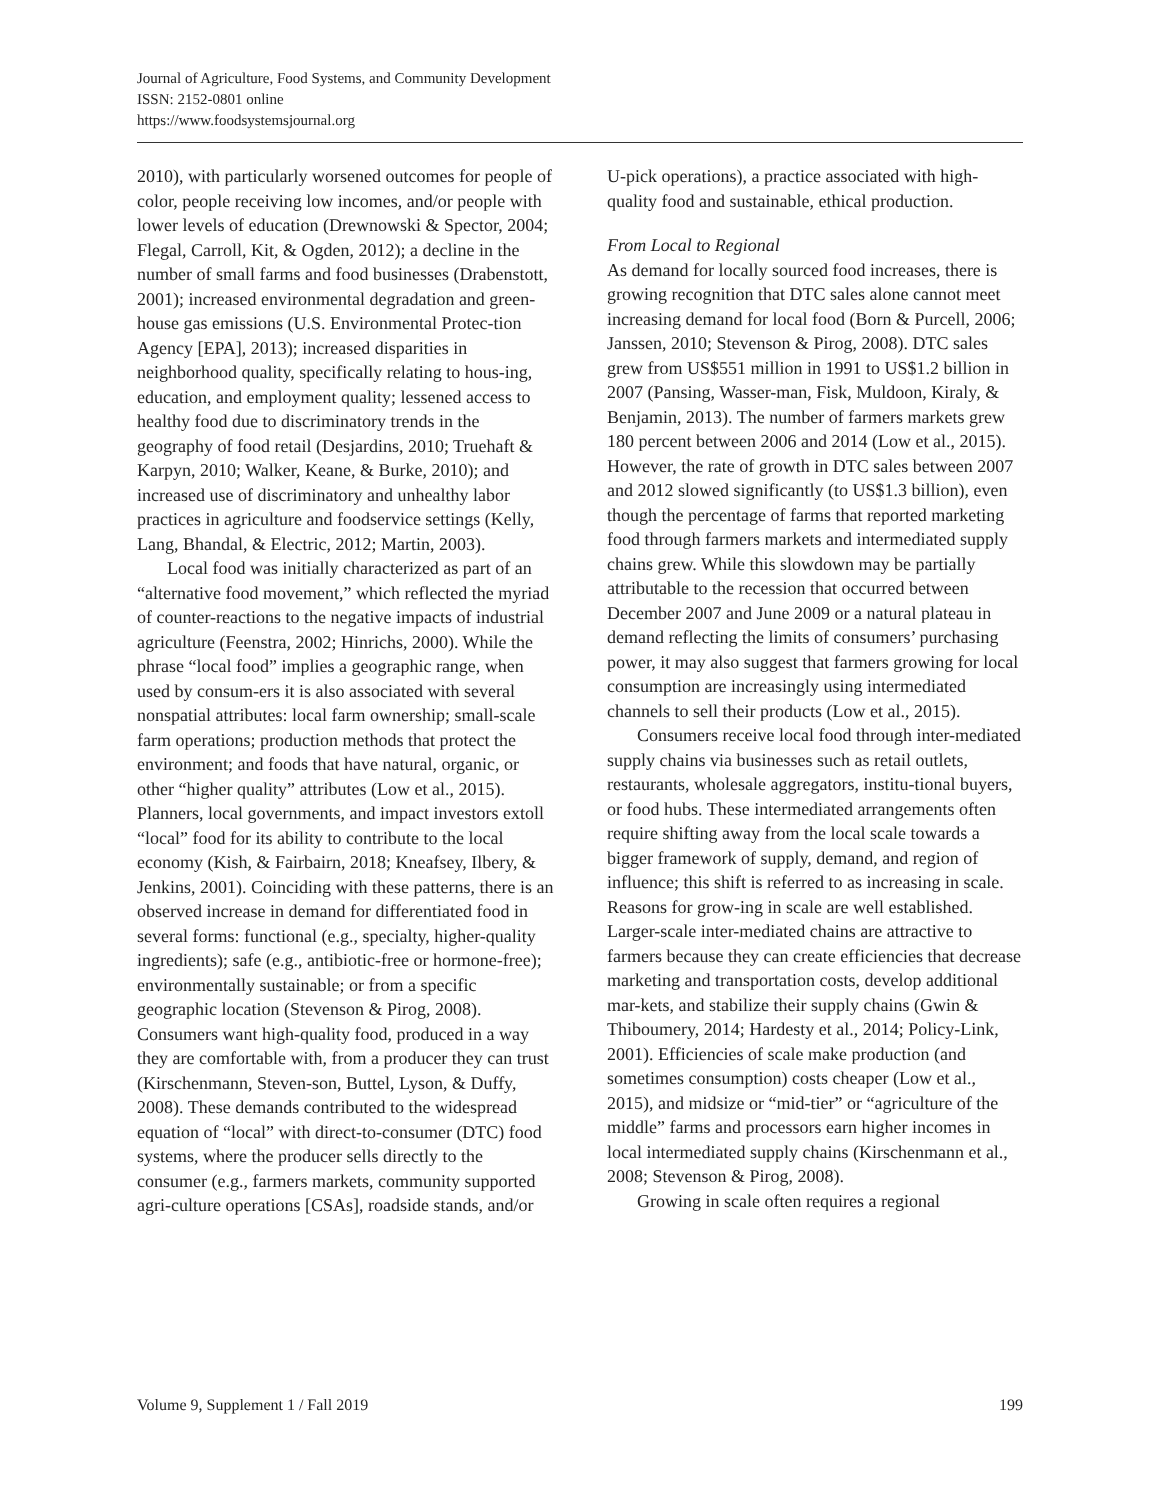Journal of Agriculture, Food Systems, and Community Development
ISSN: 2152-0801 online
https://www.foodsystemsjournal.org
2010), with particularly worsened outcomes for people of color, people receiving low incomes, and/or people with lower levels of education (Drewnowski & Spector, 2004; Flegal, Carroll, Kit, & Ogden, 2012); a decline in the number of small farms and food businesses (Drabenstott, 2001); increased environmental degradation and green-house gas emissions (U.S. Environmental Protec-tion Agency [EPA], 2013); increased disparities in neighborhood quality, specifically relating to hous-ing, education, and employment quality; lessened access to healthy food due to discriminatory trends in the geography of food retail (Desjardins, 2010; Truehaft & Karpyn, 2010; Walker, Keane, & Burke, 2010); and increased use of discriminatory and unhealthy labor practices in agriculture and foodservice settings (Kelly, Lang, Bhandal, & Electric, 2012; Martin, 2003).
Local food was initially characterized as part of an “alternative food movement,” which reflected the myriad of counter-reactions to the negative impacts of industrial agriculture (Feenstra, 2002; Hinrichs, 2000). While the phrase “local food” implies a geographic range, when used by consum-ers it is also associated with several nonspatial attributes: local farm ownership; small-scale farm operations; production methods that protect the environment; and foods that have natural, organic, or other “higher quality” attributes (Low et al., 2015). Planners, local governments, and impact investors extoll “local” food for its ability to contribute to the local economy (Kish, & Fairbairn, 2018; Kneafsey, Ilbery, & Jenkins, 2001). Coinciding with these patterns, there is an observed increase in demand for differentiated food in several forms: functional (e.g., specialty, higher-quality ingredients); safe (e.g., antibiotic-free or hormone-free); environmentally sustainable; or from a specific geographic location (Stevenson & Pirog, 2008). Consumers want high-quality food, produced in a way they are comfortable with, from a producer they can trust (Kirschenmann, Steven-son, Buttel, Lyson, & Duffy, 2008). These demands contributed to the widespread equation of “local” with direct-to-consumer (DTC) food systems, where the producer sells directly to the consumer (e.g., farmers markets, community supported agri-culture operations [CSAs], roadside stands, and/or
U-pick operations), a practice associated with high-quality food and sustainable, ethical production.
From Local to Regional
As demand for locally sourced food increases, there is growing recognition that DTC sales alone cannot meet increasing demand for local food (Born & Purcell, 2006; Janssen, 2010; Stevenson & Pirog, 2008). DTC sales grew from US$551 million in 1991 to US$1.2 billion in 2007 (Pansing, Wasser-man, Fisk, Muldoon, Kiraly, & Benjamin, 2013). The number of farmers markets grew 180 percent between 2006 and 2014 (Low et al., 2015). However, the rate of growth in DTC sales between 2007 and 2012 slowed significantly (to US$1.3 billion), even though the percentage of farms that reported marketing food through farmers markets and intermediated supply chains grew. While this slowdown may be partially attributable to the recession that occurred between December 2007 and June 2009 or a natural plateau in demand reflecting the limits of consumers’ purchasing power, it may also suggest that farmers growing for local consumption are increasingly using intermediated channels to sell their products (Low et al., 2015).
Consumers receive local food through inter-mediated supply chains via businesses such as retail outlets, restaurants, wholesale aggregators, institu-tional buyers, or food hubs. These intermediated arrangements often require shifting away from the local scale towards a bigger framework of supply, demand, and region of influence; this shift is referred to as increasing in scale. Reasons for grow-ing in scale are well established. Larger-scale inter-mediated chains are attractive to farmers because they can create efficiencies that decrease marketing and transportation costs, develop additional mar-kets, and stabilize their supply chains (Gwin & Thiboumery, 2014; Hardesty et al., 2014; Policy-Link, 2001). Efficiencies of scale make production (and sometimes consumption) costs cheaper (Low et al., 2015), and midsize or “mid-tier” or “agriculture of the middle” farms and processors earn higher incomes in local intermediated supply chains (Kirschenmann et al., 2008; Stevenson & Pirog, 2008).
Growing in scale often requires a regional
Volume 9, Supplement 1 / Fall 2019 199